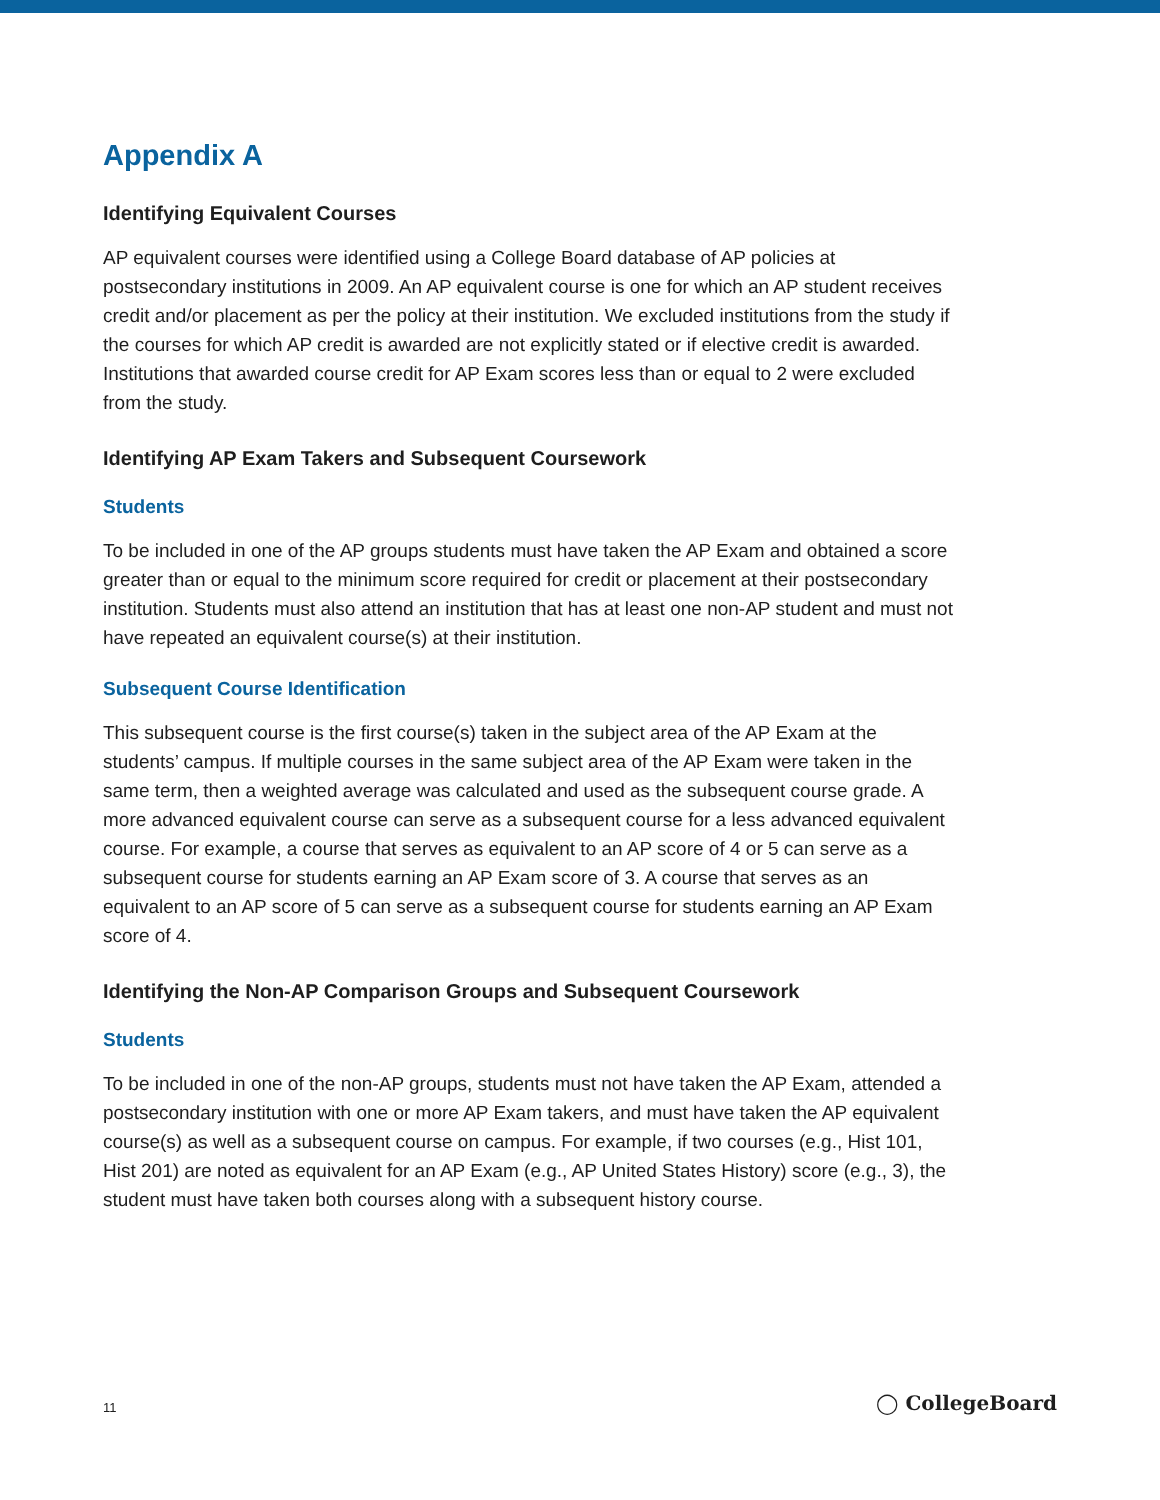Appendix A
Identifying Equivalent Courses
AP equivalent courses were identified using a College Board database of AP policies at postsecondary institutions in 2009. An AP equivalent course is one for which an AP student receives credit and/or placement as per the policy at their institution. We excluded institutions from the study if the courses for which AP credit is awarded are not explicitly stated or if elective credit is awarded. Institutions that awarded course credit for AP Exam scores less than or equal to 2 were excluded from the study.
Identifying AP Exam Takers and Subsequent Coursework
Students
To be included in one of the AP groups students must have taken the AP Exam and obtained a score greater than or equal to the minimum score required for credit or placement at their postsecondary institution. Students must also attend an institution that has at least one non-AP student and must not have repeated an equivalent course(s) at their institution.
Subsequent Course Identification
This subsequent course is the first course(s) taken in the subject area of the AP Exam at the students’ campus. If multiple courses in the same subject area of the AP Exam were taken in the same term, then a weighted average was calculated and used as the subsequent course grade. A more advanced equivalent course can serve as a subsequent course for a less advanced equivalent course. For example, a course that serves as equivalent to an AP score of 4 or 5 can serve as a subsequent course for students earning an AP Exam score of 3. A course that serves as an equivalent to an AP score of 5 can serve as a subsequent course for students earning an AP Exam score of 4.
Identifying the Non-AP Comparison Groups and Subsequent Coursework
Students
To be included in one of the non-AP groups, students must not have taken the AP Exam, attended a postsecondary institution with one or more AP Exam takers, and must have taken the AP equivalent course(s) as well as a subsequent course on campus. For example, if two courses (e.g., Hist 101, Hist 201) are noted as equivalent for an AP Exam (e.g., AP United States History) score (e.g., 3), the student must have taken both courses along with a subsequent history course.
11 ◯ CollegeBoard